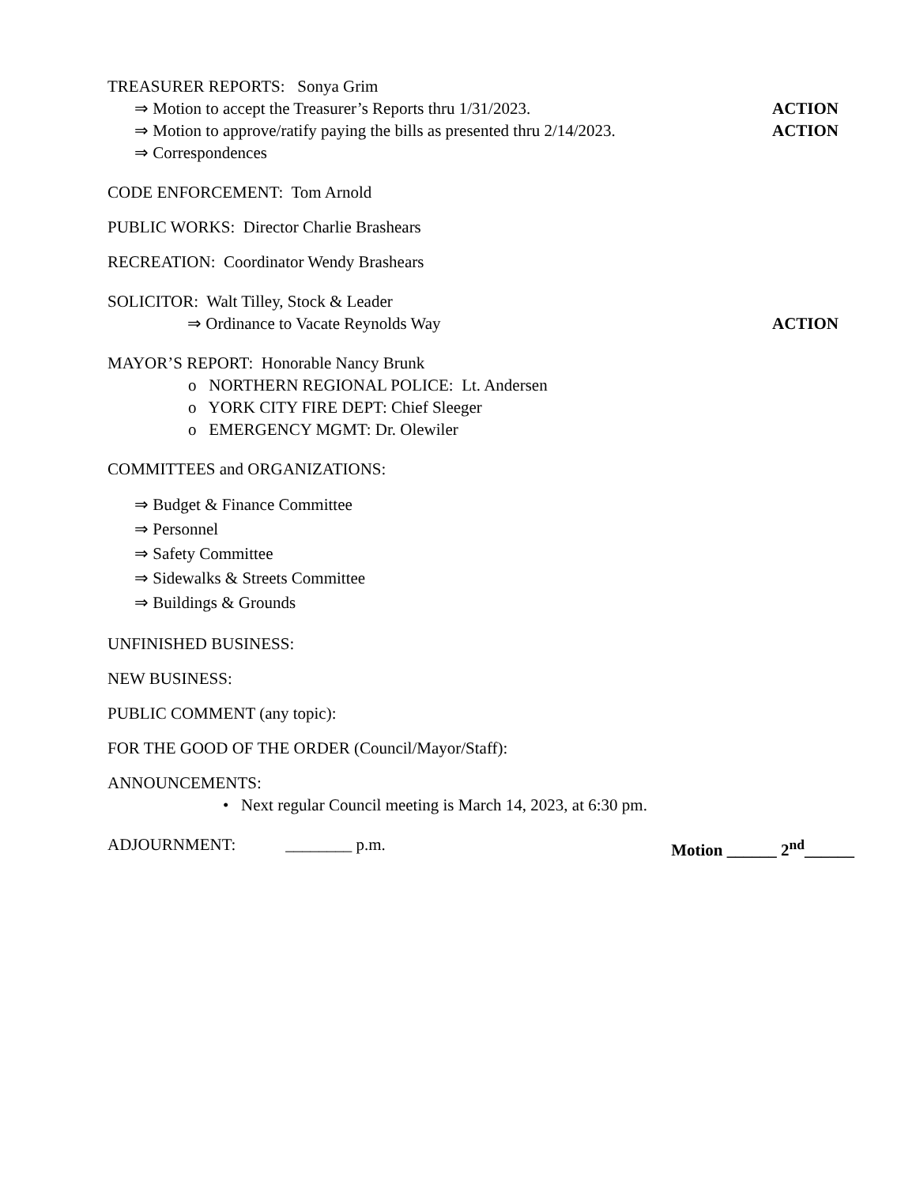TREASURER REPORTS: Sonya Grim
⇒ Motion to accept the Treasurer’s Reports thru 1/31/2023. ACTION
⇒ Motion to approve/ratify paying the bills as presented thru 2/14/2023. ACTION
⇒ Correspondences
CODE ENFORCEMENT: Tom Arnold
PUBLIC WORKS: Director Charlie Brashears
RECREATION: Coordinator Wendy Brashears
SOLICITOR: Walt Tilley, Stock & Leader
⇒ Ordinance to Vacate Reynolds Way ACTION
MAYOR’S REPORT: Honorable Nancy Brunk
o NORTHERN REGIONAL POLICE: Lt. Andersen
o YORK CITY FIRE DEPT: Chief Sleeger
o EMERGENCY MGMT: Dr. Olewiler
COMMITTEES and ORGANIZATIONS:
⇒ Budget & Finance Committee
⇒ Personnel
⇒ Safety Committee
⇒ Sidewalks & Streets Committee
⇒ Buildings & Grounds
UNFINISHED BUSINESS:
NEW BUSINESS:
PUBLIC COMMENT (any topic):
FOR THE GOOD OF THE ORDER (Council/Mayor/Staff):
ANNOUNCEMENTS:
• Next regular Council meeting is March 14, 2023, at 6:30 pm.
ADJOURNMENT: ________ p.m. Motion ______ 2<sup>nd</sup>______